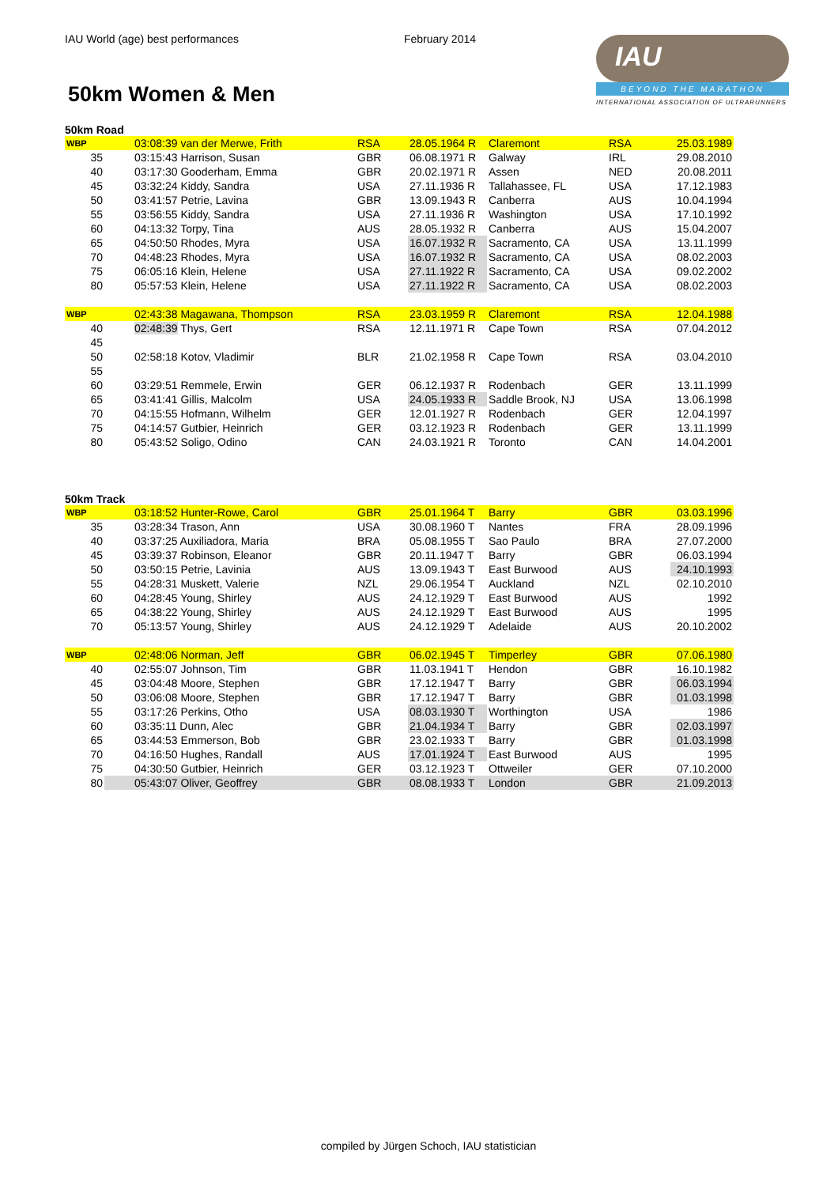IAU World (age) best performances February 2014
50km Women & Men
IAU
BEYOND THE MARATHON
INTERNATIONAL ASSOCIATION OF ULTRARUNNERS
50km Road
| WBP | | 03:08:39 van der Merwe, Frith | RSA | 28.05.1964 R | Claremont | RSA | 25.03.1989 |
| 35 | | 03:15:43 Harrison, Susan | GBR | 06.08.1971 R | Galway | IRL | 29.08.2010 |
| 40 | | 03:17:30 Gooderham, Emma | GBR | 20.02.1971 R | Assen | NED | 20.08.2011 |
| 45 | | 03:32:24 Kiddy, Sandra | USA | 27.11.1936 R | Tallahassee, FL | USA | 17.12.1983 |
| 50 | | 03:41:57 Petrie, Lavina | GBR | 13.09.1943 R | Canberra | AUS | 10.04.1994 |
| 55 | | 03:56:55 Kiddy, Sandra | USA | 27.11.1936 R | Washington | USA | 17.10.1992 |
| 60 | | 04:13:32 Torpy, Tina | AUS | 28.05.1932 R | Canberra | AUS | 15.04.2007 |
| 65 | | 04:50:50 Rhodes, Myra | USA | 16.07.1932 R | Sacramento, CA | USA | 13.11.1999 |
| 70 | | 04:48:23 Rhodes, Myra | USA | 16.07.1932 R | Sacramento, CA | USA | 08.02.2003 |
| 75 | | 06:05:16 Klein, Helene | USA | 27.11.1922 R | Sacramento, CA | USA | 09.02.2002 |
| 80 | | 05:57:53 Klein, Helene | USA | 27.11.1922 R | Sacramento, CA | USA | 08.02.2003 |
| WBP | | 02:43:38 Magawana, Thompson | RSA | 23.03.1959 R | Claremont | RSA | 12.04.1988 |
| 40 | | 02:48:39 Thys, Gert | RSA | 12.11.1971 R | Cape Town | RSA | 07.04.2012 |
| 45 | | | | | | | |
| 50 | | 02:58:18 Kotov, Vladimir | BLR | 21.02.1958 R | Cape Town | RSA | 03.04.2010 |
| 55 | | | | | | | |
| 60 | | 03:29:51 Remmele, Erwin | GER | 06.12.1937 R | Rodenbach | GER | 13.11.1999 |
| 65 | | 03:41:41 Gillis, Malcolm | USA | 24.05.1933 R | Saddle Brook, NJ | USA | 13.06.1998 |
| 70 | | 04:15:55 Hofmann, Wilhelm | GER | 12.01.1927 R | Rodenbach | GER | 12.04.1997 |
| 75 | | 04:14:57 Gutbier, Heinrich | GER | 03.12.1923 R | Rodenbach | GER | 13.11.1999 |
| 80 | | 05:43:52 Soligo, Odino | CAN | 24.03.1921 R | Toronto | CAN | 14.04.2001 |
50km Track
| WBP | | 03:18:52 Hunter-Rowe, Carol | GBR | 25.01.1964 T | Barry | GBR | 03.03.1996 |
| 35 | | 03:28:34 Trason, Ann | USA | 30.08.1960 T | Nantes | FRA | 28.09.1996 |
| 40 | | 03:37:25 Auxiliadora, Maria | BRA | 05.08.1955 T | Sao Paulo | BRA | 27.07.2000 |
| 45 | | 03:39:37 Robinson, Eleanor | GBR | 20.11.1947 T | Barry | GBR | 06.03.1994 |
| 50 | | 03:50:15 Petrie, Lavinia | AUS | 13.09.1943 T | East Burwood | AUS | 24.10.1993 |
| 55 | | 04:28:31 Muskett, Valerie | NZL | 29.06.1954 T | Auckland | NZL | 02.10.2010 |
| 60 | | 04:28:45 Young, Shirley | AUS | 24.12.1929 T | East Burwood | AUS | 1992 |
| 65 | | 04:38:22 Young, Shirley | AUS | 24.12.1929 T | East Burwood | AUS | 1995 |
| 70 | | 05:13:57 Young, Shirley | AUS | 24.12.1929 T | Adelaide | AUS | 20.10.2002 |
| WBP | | 02:48:06 Norman, Jeff | GBR | 06.02.1945 T | Timperley | GBR | 07.06.1980 |
| 40 | | 02:55:07 Johnson, Tim | GBR | 11.03.1941 T | Hendon | GBR | 16.10.1982 |
| 45 | | 03:04:48 Moore, Stephen | GBR | 17.12.1947 T | Barry | GBR | 06.03.1994 |
| 50 | | 03:06:08 Moore, Stephen | GBR | 17.12.1947 T | Barry | GBR | 01.03.1998 |
| 55 | | 03:17:26 Perkins, Otho | USA | 08.03.1930 T | Worthington | USA | 1986 |
| 60 | | 03:35:11 Dunn, Alec | GBR | 21.04.1934 T | Barry | GBR | 02.03.1997 |
| 65 | | 03:44:53 Emmerson, Bob | GBR | 23.02.1933 T | Barry | GBR | 01.03.1998 |
| 70 | | 04:16:50 Hughes, Randall | AUS | 17.01.1924 T | East Burwood | AUS | 1995 |
| 75 | | 04:30:50 Gutbier, Heinrich | GER | 03.12.1923 T | Ottweiler | GER | 07.10.2000 |
| 80 | | 05:43:07 Oliver, Geoffrey | GBR | 08.08.1933 T | London | GBR | 21.09.2013 |
compiled by Jürgen Schoch, IAU statistician